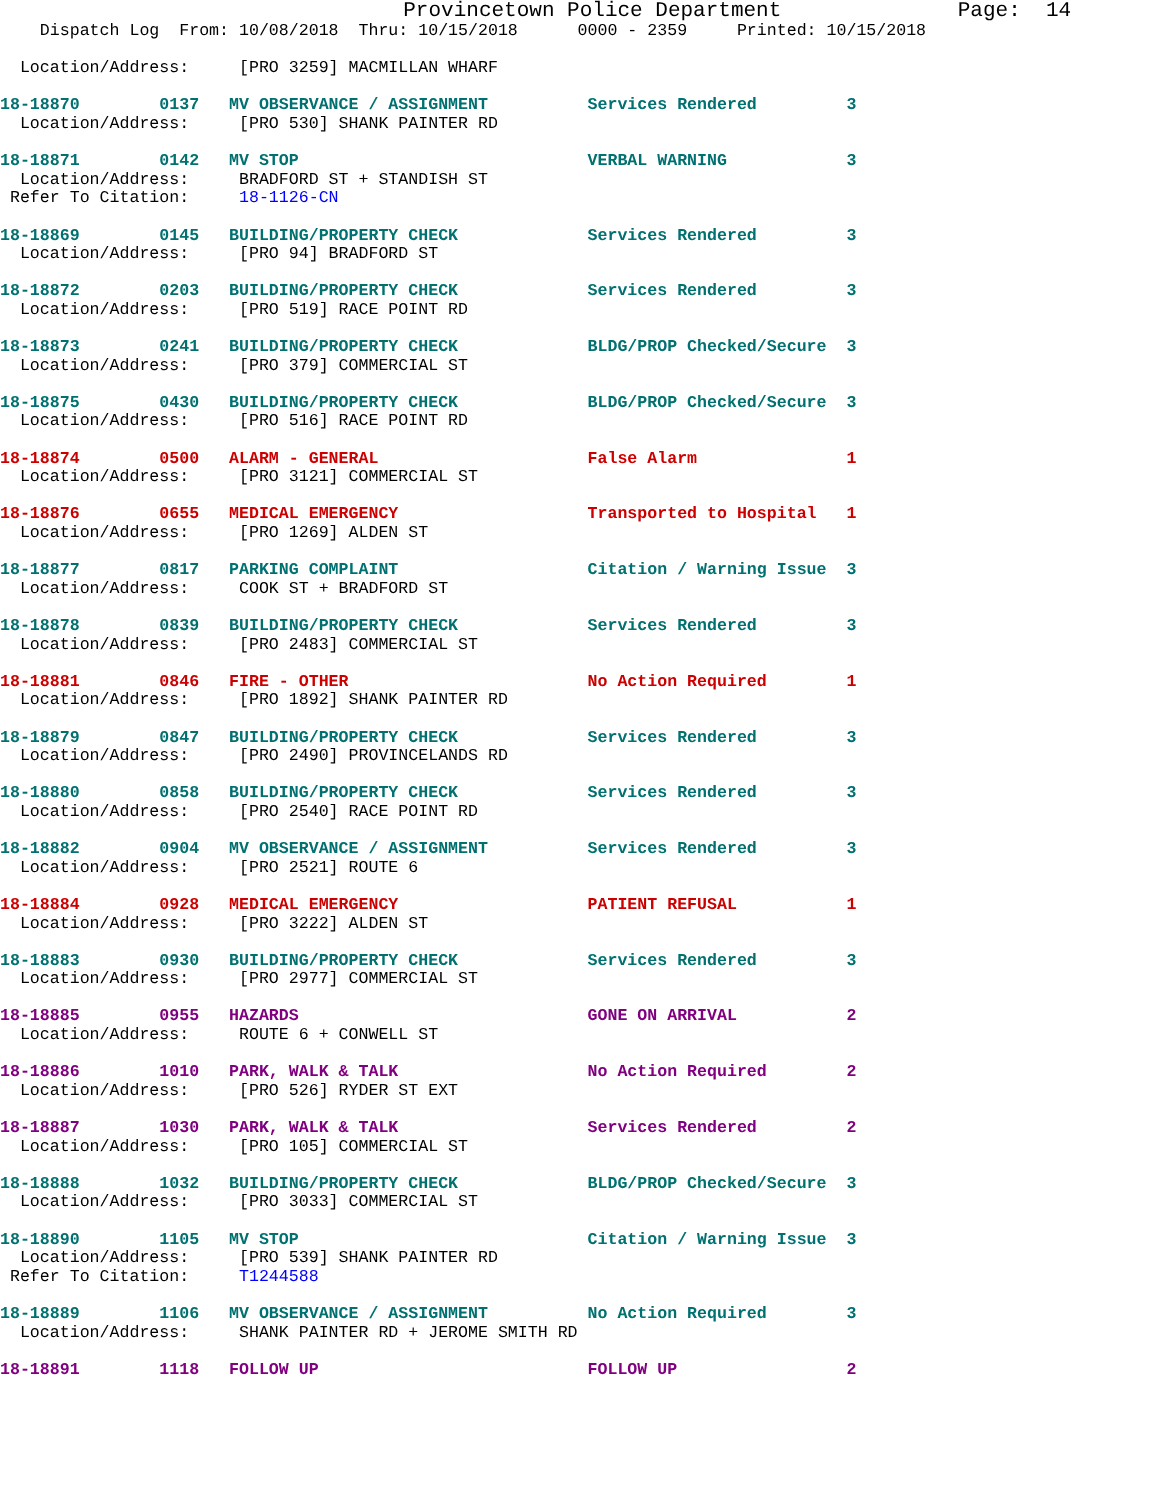Provincetown Police Department              Page:  14
    Dispatch Log  From: 10/08/2018  Thru: 10/15/2018      0000 - 2359     Printed: 10/15/2018

  Location/Address:     [PRO 3259] MACMILLAN WHARF

18-18870        0137   MV OBSERVANCE / ASSIGNMENT          Services Rendered         3
  Location/Address:     [PRO 530] SHANK PAINTER RD

18-18871        0142   MV STOP                             VERBAL WARNING            3
  Location/Address:     BRADFORD ST + STANDISH ST
 Refer To Citation:     18-1126-CN

18-18869        0145   BUILDING/PROPERTY CHECK             Services Rendered         3
  Location/Address:     [PRO 94] BRADFORD ST

18-18872        0203   BUILDING/PROPERTY CHECK             Services Rendered         3
  Location/Address:     [PRO 519] RACE POINT RD

18-18873        0241   BUILDING/PROPERTY CHECK             BLDG/PROP Checked/Secure  3
  Location/Address:     [PRO 379] COMMERCIAL ST

18-18875        0430   BUILDING/PROPERTY CHECK             BLDG/PROP Checked/Secure  3
  Location/Address:     [PRO 516] RACE POINT RD

18-18874        0500   ALARM - GENERAL                     False Alarm               1
  Location/Address:     [PRO 3121] COMMERCIAL ST

18-18876        0655   MEDICAL EMERGENCY                   Transported to Hospital   1
  Location/Address:     [PRO 1269] ALDEN ST

18-18877        0817   PARKING COMPLAINT                   Citation / Warning Issue  3
  Location/Address:     COOK ST + BRADFORD ST

18-18878        0839   BUILDING/PROPERTY CHECK             Services Rendered         3
  Location/Address:     [PRO 2483] COMMERCIAL ST

18-18881        0846   FIRE - OTHER                        No Action Required        1
  Location/Address:     [PRO 1892] SHANK PAINTER RD

18-18879        0847   BUILDING/PROPERTY CHECK             Services Rendered         3
  Location/Address:     [PRO 2490] PROVINCELANDS RD

18-18880        0858   BUILDING/PROPERTY CHECK             Services Rendered         3
  Location/Address:     [PRO 2540] RACE POINT RD

18-18882        0904   MV OBSERVANCE / ASSIGNMENT          Services Rendered         3
  Location/Address:     [PRO 2521] ROUTE 6

18-18884        0928   MEDICAL EMERGENCY                   PATIENT REFUSAL           1
  Location/Address:     [PRO 3222] ALDEN ST

18-18883        0930   BUILDING/PROPERTY CHECK             Services Rendered         3
  Location/Address:     [PRO 2977] COMMERCIAL ST

18-18885        0955   HAZARDS                             GONE ON ARRIVAL           2
  Location/Address:     ROUTE 6 + CONWELL ST

18-18886        1010   PARK, WALK & TALK                   No Action Required        2
  Location/Address:     [PRO 526] RYDER ST EXT

18-18887        1030   PARK, WALK & TALK                   Services Rendered         2
  Location/Address:     [PRO 105] COMMERCIAL ST

18-18888        1032   BUILDING/PROPERTY CHECK             BLDG/PROP Checked/Secure  3
  Location/Address:     [PRO 3033] COMMERCIAL ST

18-18890        1105   MV STOP                             Citation / Warning Issue  3
  Location/Address:     [PRO 539] SHANK PAINTER RD
 Refer To Citation:     T1244588

18-18889        1106   MV OBSERVANCE / ASSIGNMENT          No Action Required        3
  Location/Address:     SHANK PAINTER RD + JEROME SMITH RD

18-18891        1118   FOLLOW UP                           FOLLOW UP                 2